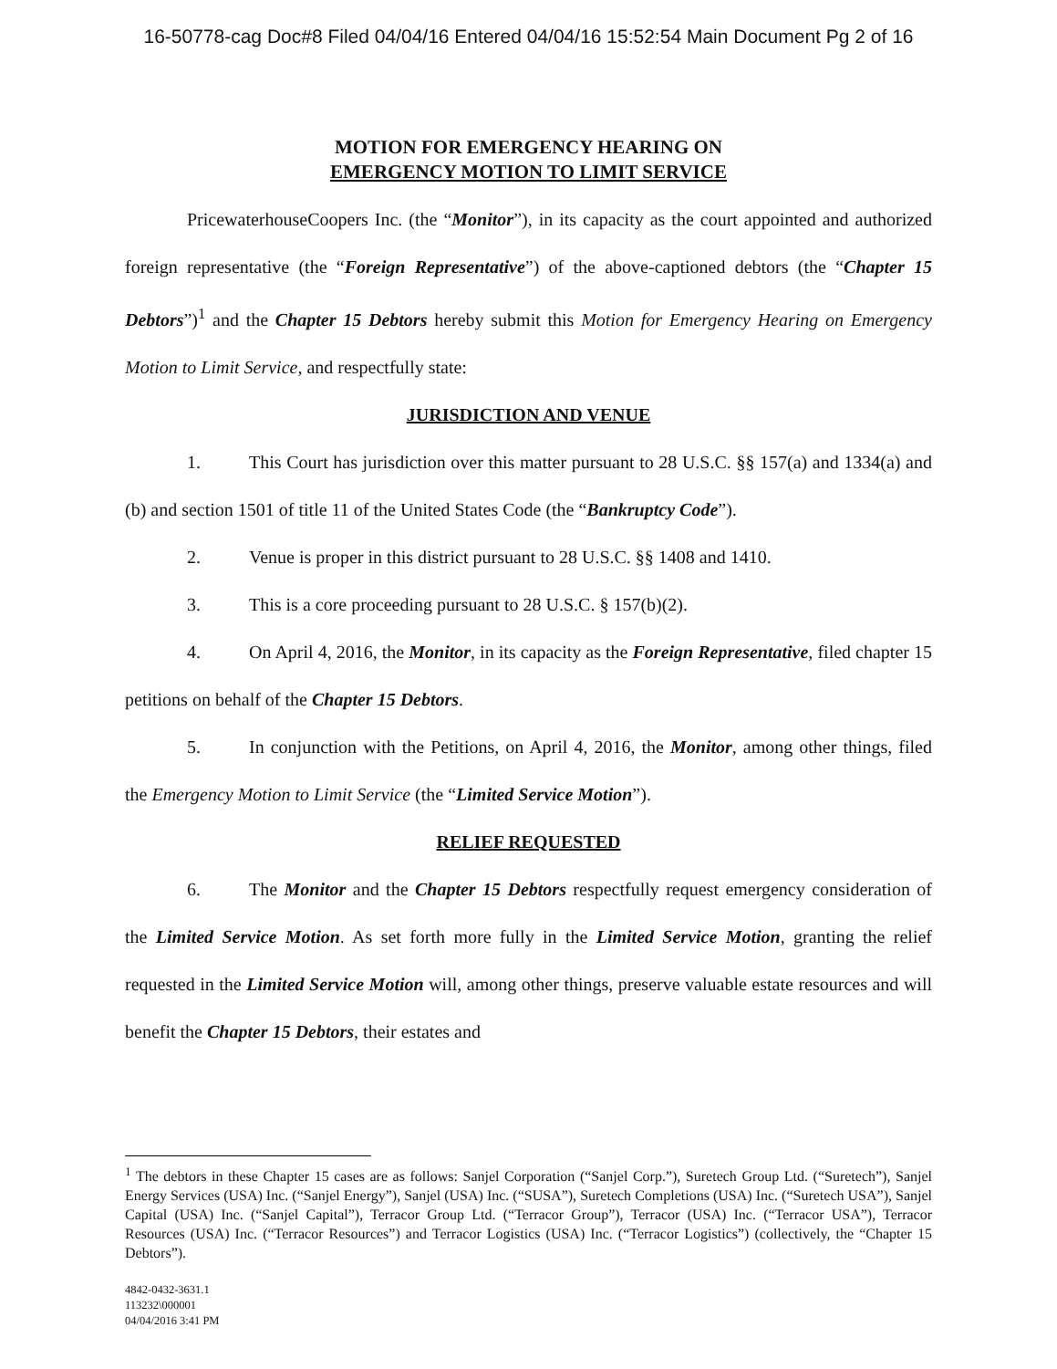16-50778-cag Doc#8 Filed 04/04/16 Entered 04/04/16 15:52:54 Main Document Pg 2 of 16
MOTION FOR EMERGENCY HEARING ON
EMERGENCY MOTION TO LIMIT SERVICE
PricewaterhouseCoopers Inc. (the “Monitor”), in its capacity as the court appointed and authorized foreign representative (the “Foreign Representative”) of the above-captioned debtors (the “Chapter 15 Debtors”)<sup>1</sup> and the Chapter 15 Debtors hereby submit this Motion for Emergency Hearing on Emergency Motion to Limit Service, and respectfully state:
JURISDICTION AND VENUE
1. This Court has jurisdiction over this matter pursuant to 28 U.S.C. §§ 157(a) and 1334(a) and (b) and section 1501 of title 11 of the United States Code (the “Bankruptcy Code”).
2. Venue is proper in this district pursuant to 28 U.S.C. §§ 1408 and 1410.
3. This is a core proceeding pursuant to 28 U.S.C. § 157(b)(2).
4. On April 4, 2016, the Monitor, in its capacity as the Foreign Representative, filed chapter 15 petitions on behalf of the Chapter 15 Debtors.
5. In conjunction with the Petitions, on April 4, 2016, the Monitor, among other things, filed the Emergency Motion to Limit Service (the “Limited Service Motion”).
RELIEF REQUESTED
6. The Monitor and the Chapter 15 Debtors respectfully request emergency consideration of the Limited Service Motion. As set forth more fully in the Limited Service Motion, granting the relief requested in the Limited Service Motion will, among other things, preserve valuable estate resources and will benefit the Chapter 15 Debtors, their estates and
<sup>1</sup> The debtors in these Chapter 15 cases are as follows: Sanjel Corporation (“Sanjel Corp.”), Suretech Group Ltd. (“Suretech”), Sanjel Energy Services (USA) Inc. (“Sanjel Energy”), Sanjel (USA) Inc. (“SUSA”), Suretech Completions (USA) Inc. (“Suretech USA”), Sanjel Capital (USA) Inc. (“Sanjel Capital”), Terracor Group Ltd. (“Terracor Group”), Terracor (USA) Inc. (“Terracor USA”), Terracor Resources (USA) Inc. (“Terracor Resources”) and Terracor Logistics (USA) Inc. (“Terracor Logistics”) (collectively, the “Chapter 15 Debtors”).
4842-0432-3631.1
113232\000001
04/04/2016 3:41 PM